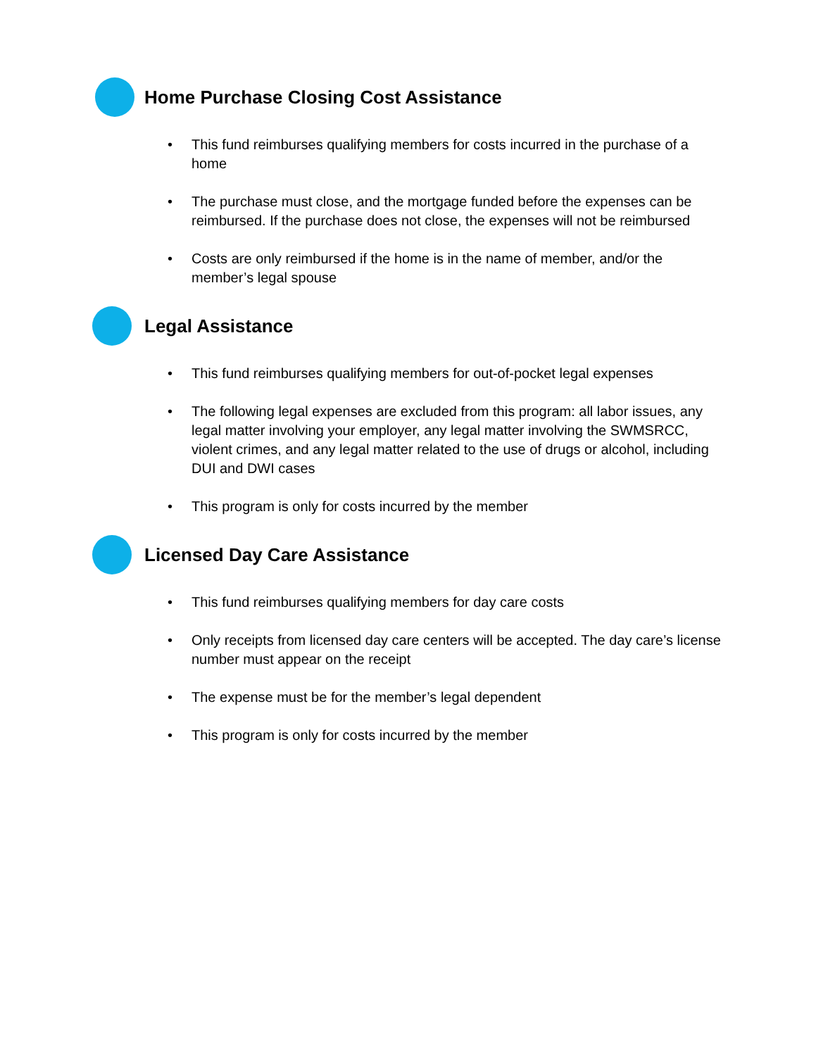Home Purchase Closing Cost Assistance
• This fund reimburses qualifying members for costs incurred in the purchase of a home
• The purchase must close, and the mortgage funded before the expenses can be reimbursed. If the purchase does not close, the expenses will not be reimbursed
• Costs are only reimbursed if the home is in the name of member, and/or the member’s legal spouse
Legal Assistance
• This fund reimburses qualifying members for out-of-pocket legal expenses
• The following legal expenses are excluded from this program: all labor issues, any legal matter involving your employer, any legal matter involving the SWMSRCC, violent crimes, and any legal matter related to the use of drugs or alcohol, including DUI and DWI cases
• This program is only for costs incurred by the member
Licensed Day Care Assistance
• This fund reimburses qualifying members for day care costs
• Only receipts from licensed day care centers will be accepted. The day care’s license number must appear on the receipt
• The expense must be for the member’s legal dependent
• This program is only for costs incurred by the member